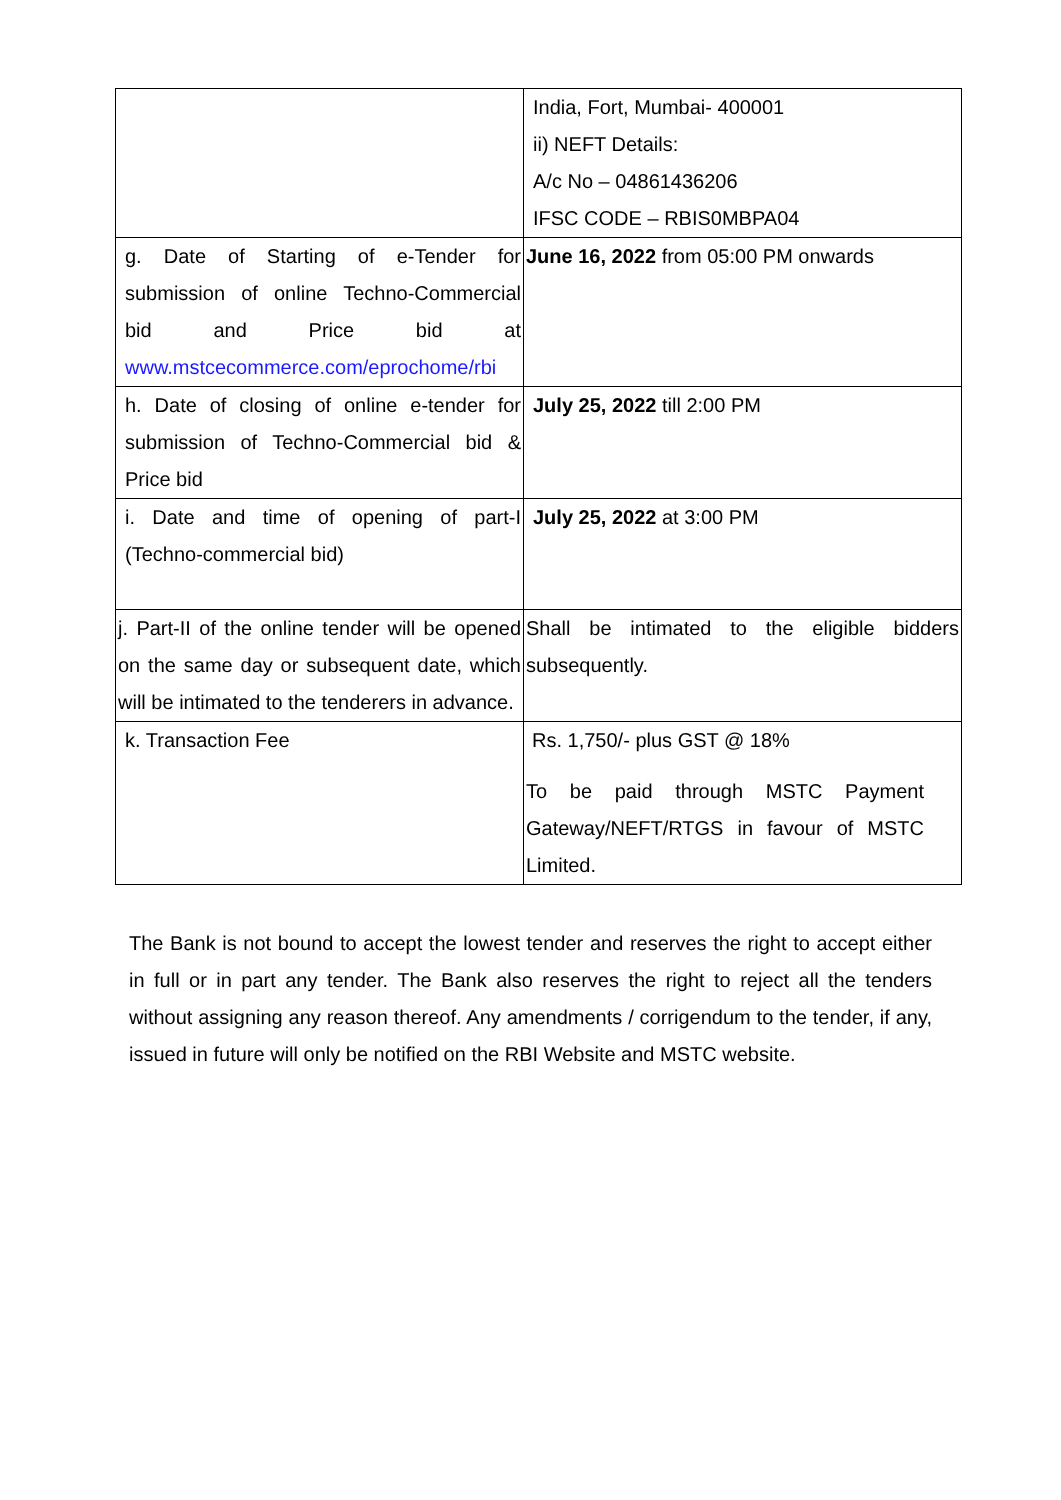| | India, Fort, Mumbai- 400001 ii) NEFT Details: A/c No – 04861436206 IFSC CODE – RBIS0MBPA04 |
| g. Date of Starting of e-Tender for submission of online Techno-Commercial bid and Price bid at www.mstcecommerce.com/eprochome/rbi | June 16, 2022 from 05:00 PM onwards |
| h. Date of closing of online e-tender for submission of Techno-Commercial bid & Price bid | July 25, 2022 till 2:00 PM |
| i. Date and time of opening of part-I (Techno-commercial bid) | July 25, 2022 at 3:00 PM |
| j. Part-II of the online tender will be opened on the same day or subsequent date, which will be intimated to the tenderers in advance. | Shall be intimated to the eligible bidders subsequently. |
| k. Transaction Fee | Rs. 1,750/- plus GST @ 18% To be paid through MSTC Payment Gateway/NEFT/RTGS in favour of MSTC Limited. |
The Bank is not bound to accept the lowest tender and reserves the right to accept either in full or in part any tender. The Bank also reserves the right to reject all the tenders without assigning any reason thereof. Any amendments / corrigendum to the tender, if any, issued in future will only be notified on the RBI Website and MSTC website.